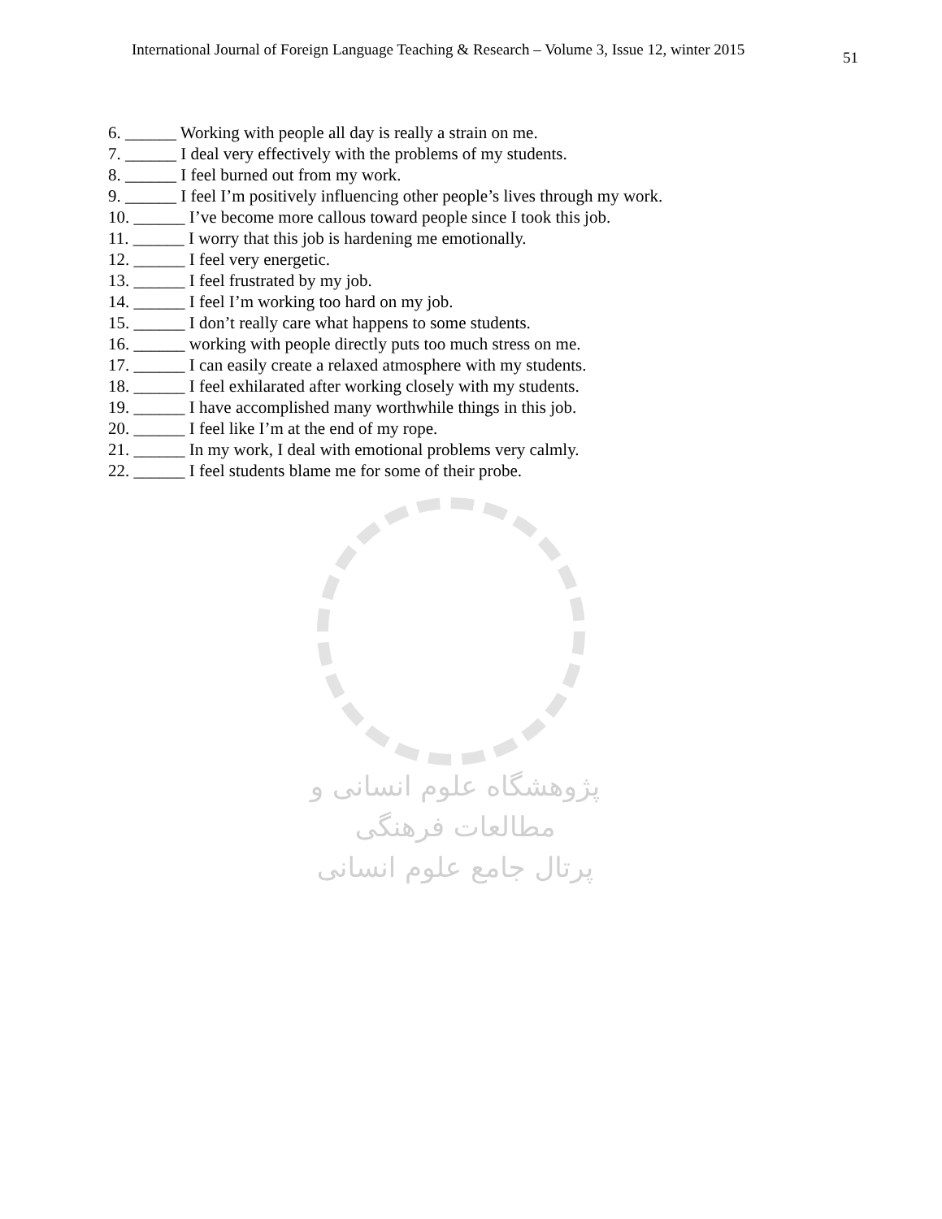International Journal of Foreign Language Teaching & Research – Volume 3, Issue 12, winter 2015
51
6. ______ Working with people all day is really a strain on me.
7. ______ I deal very effectively with the problems of my students.
8. ______ I feel burned out from my work.
9. ______ I feel I’m positively influencing other people’s lives through my work.
10. ______ I’ve become more callous toward people since I took this job.
11. ______ I worry that this job is hardening me emotionally.
12. ______ I feel very energetic.
13. ______ I feel frustrated by my job.
14. ______ I feel I’m working too hard on my job.
15. ______ I don’t really care what happens to some students.
16. ______ working with people directly puts too much stress on me.
17. ______ I can easily create a relaxed atmosphere with my students.
18. ______ I feel exhilarated after working closely with my students.
19. ______ I have accomplished many worthwhile things in this job.
20. ______ I feel like I’m at the end of my rope.
21. ______ In my work, I deal with emotional problems very calmly.
22. ______ I feel students blame me for some of their probe.
پژوهشگاه علوم انسانی و مطالعات فرهنگی
پرتال جامع علوم انسانی